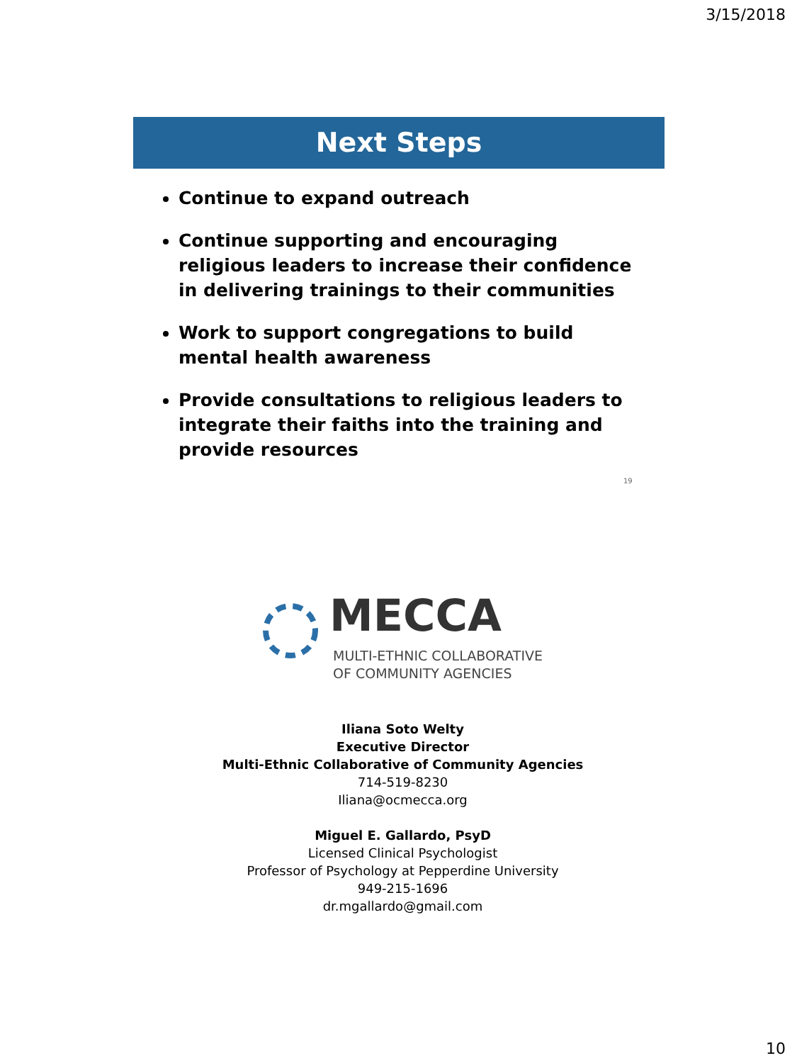3/15/2018
Next Steps
Continue to expand outreach
Continue supporting and encouraging religious leaders to increase their confidence in delivering trainings to their communities
Work to support congregations to build mental health awareness
Provide consultations to religious leaders to integrate their faiths into the training and provide resources
19
MECCA
MULTI-ETHNIC COLLABORATIVE
OF COMMUNITY AGENCIES
Iliana Soto Welty
Executive Director
Multi-Ethnic Collaborative of Community Agencies
714-519-8230
Iliana@ocmecca.org
Miguel E. Gallardo, PsyD
Licensed Clinical Psychologist
Professor of Psychology at Pepperdine University
949-215-1696
dr.mgallardo@gmail.com
10